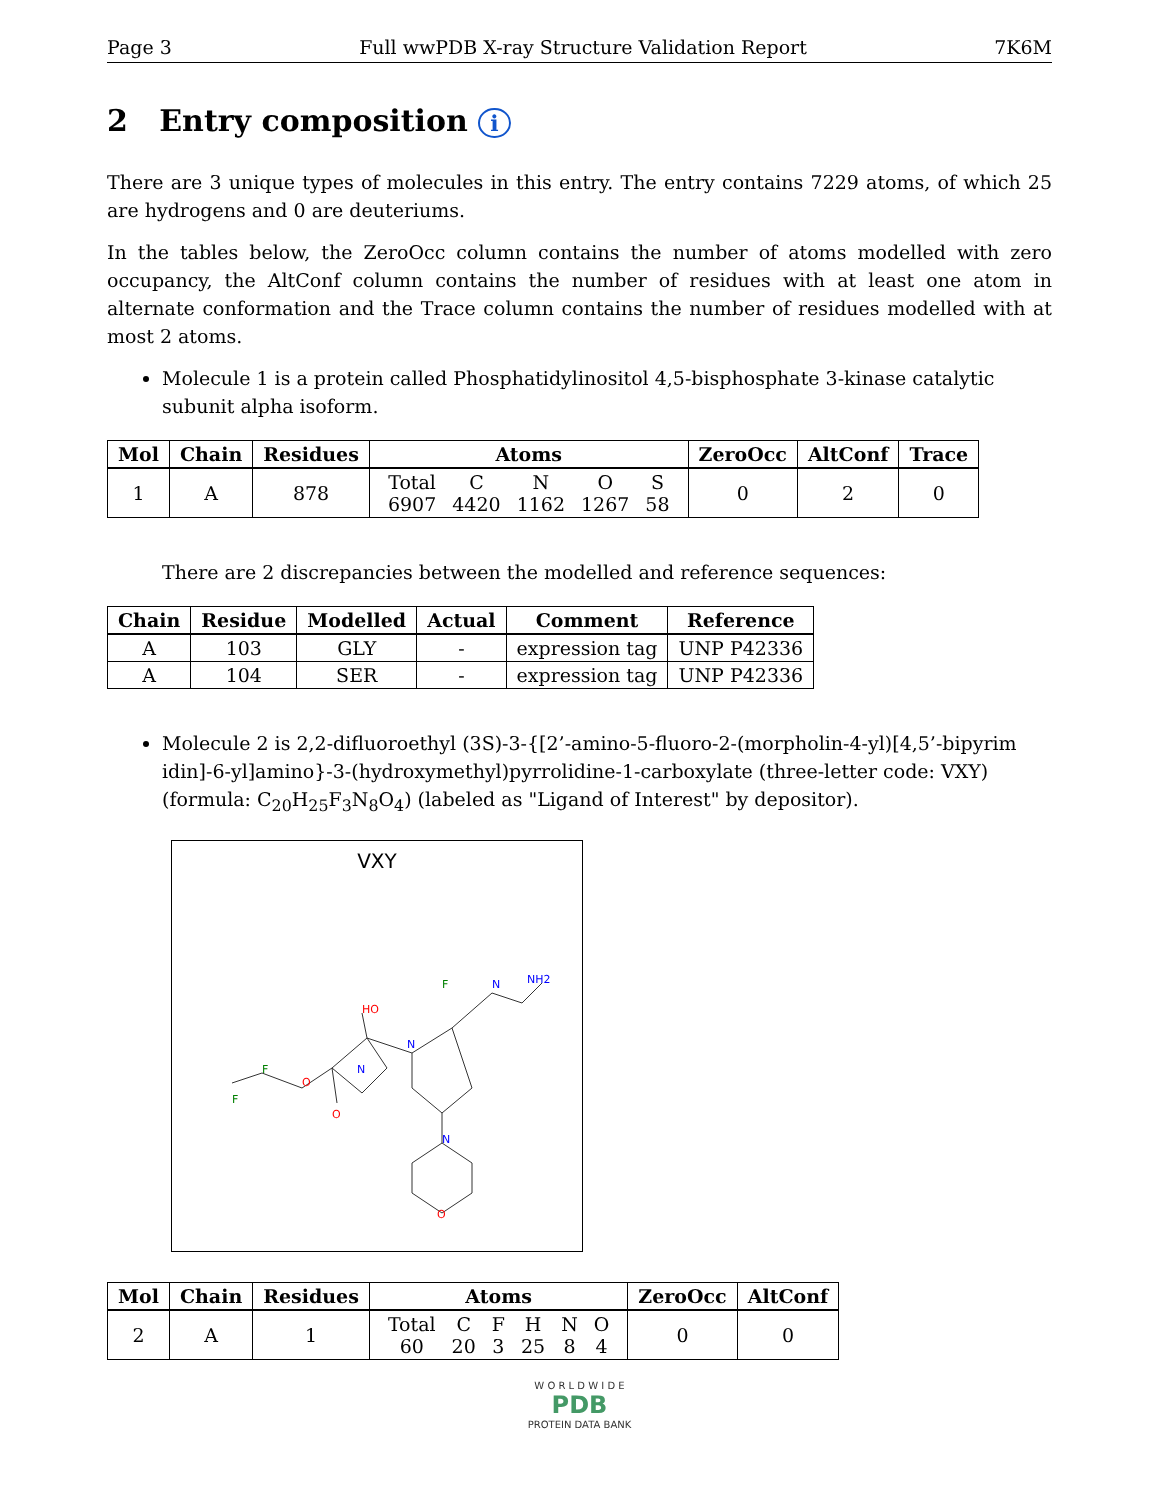Page 3 Full wwPDB X-ray Structure Validation Report 7K6M
2 Entry composition i
There are 3 unique types of molecules in this entry. The entry contains 7229 atoms, of which 25 are hydrogens and 0 are deuteriums.
In the tables below, the ZeroOcc column contains the number of atoms modelled with zero occupancy, the AltConf column contains the number of residues with at least one atom in alternate conformation and the Trace column contains the number of residues modelled with at most 2 atoms.
Molecule 1 is a protein called Phosphatidylinositol 4,5-bisphosphate 3-kinase catalytic subunit alpha isoform.
| Mol | Chain | Residues | Atoms | ZeroOcc | AltConf | Trace |
| --- | --- | --- | --- | --- | --- | --- |
| 1 | A | 878 | / Total / C / N / O / S / / 6907 / 4420 / 1162 / 1267 / 58 / | 0 | 2 | 0 |
There are 2 discrepancies between the modelled and reference sequences:
| Chain | Residue | Modelled | Actual | Comment | Reference |
| --- | --- | --- | --- | --- | --- |
| A | 103 | GLY | - | expression tag | UNP P42336 |
| A | 104 | SER | - | expression tag | UNP P42336 |
Molecule 2 is 2,2-difluoroethyl (3S)-3-{[2’-amino-5-fluoro-2-(morpholin-4-yl)[4,5’-bipyrim idin]-6-yl]amino}-3-(hydroxymethyl)pyrrolidine-1-carboxylate (three-letter code: VXY) (formula: C<sub>20</sub>H<sub>25</sub>F<sub>3</sub>N<sub>8</sub>O<sub>4</sub>) (labeled as "Ligand of Interest" by depositor).
VXY
F
F
O
O
N
HO
N
F
N
NH2
N
O
| Mol | Chain | Residues | Atoms | ZeroOcc | AltConf |
| --- | --- | --- | --- | --- | --- |
| 2 | A | 1 | / Total / C / F / H / N / O / / 60 / 20 / 3 / 25 / 8 / 4 / | 0 | 0 |
W O R L D W I D E
PDB
PROTEIN DATA BANK